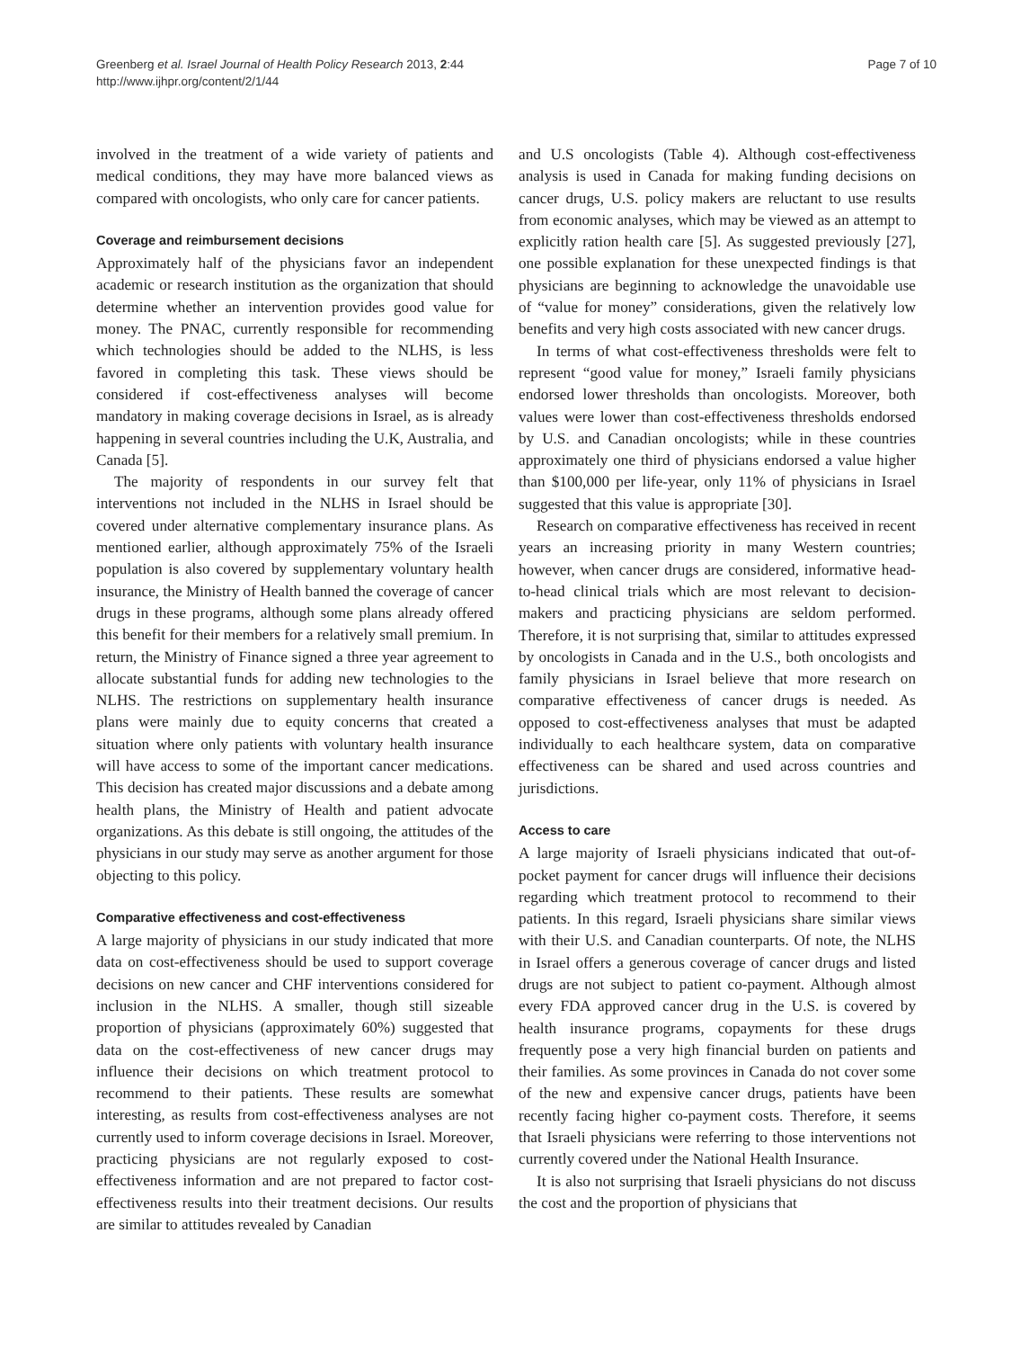Greenberg et al. Israel Journal of Health Policy Research 2013, 2:44
http://www.ijhpr.org/content/2/1/44
Page 7 of 10
involved in the treatment of a wide variety of patients and medical conditions, they may have more balanced views as compared with oncologists, who only care for cancer patients.
Coverage and reimbursement decisions
Approximately half of the physicians favor an independent academic or research institution as the organization that should determine whether an intervention provides good value for money. The PNAC, currently responsible for recommending which technologies should be added to the NLHS, is less favored in completing this task. These views should be considered if cost-effectiveness analyses will become mandatory in making coverage decisions in Israel, as is already happening in several countries including the U.K, Australia, and Canada [5].
The majority of respondents in our survey felt that interventions not included in the NLHS in Israel should be covered under alternative complementary insurance plans. As mentioned earlier, although approximately 75% of the Israeli population is also covered by supplementary voluntary health insurance, the Ministry of Health banned the coverage of cancer drugs in these programs, although some plans already offered this benefit for their members for a relatively small premium. In return, the Ministry of Finance signed a three year agreement to allocate substantial funds for adding new technologies to the NLHS. The restrictions on supplementary health insurance plans were mainly due to equity concerns that created a situation where only patients with voluntary health insurance will have access to some of the important cancer medications. This decision has created major discussions and a debate among health plans, the Ministry of Health and patient advocate organizations. As this debate is still ongoing, the attitudes of the physicians in our study may serve as another argument for those objecting to this policy.
Comparative effectiveness and cost-effectiveness
A large majority of physicians in our study indicated that more data on cost-effectiveness should be used to support coverage decisions on new cancer and CHF interventions considered for inclusion in the NLHS. A smaller, though still sizeable proportion of physicians (approximately 60%) suggested that data on the cost-effectiveness of new cancer drugs may influence their decisions on which treatment protocol to recommend to their patients. These results are somewhat interesting, as results from cost-effectiveness analyses are not currently used to inform coverage decisions in Israel. Moreover, practicing physicians are not regularly exposed to cost-effectiveness information and are not prepared to factor cost-effectiveness results into their treatment decisions. Our results are similar to attitudes revealed by Canadian
and U.S oncologists (Table 4). Although cost-effectiveness analysis is used in Canada for making funding decisions on cancer drugs, U.S. policy makers are reluctant to use results from economic analyses, which may be viewed as an attempt to explicitly ration health care [5]. As suggested previously [27], one possible explanation for these unexpected findings is that physicians are beginning to acknowledge the unavoidable use of “value for money” considerations, given the relatively low benefits and very high costs associated with new cancer drugs.
In terms of what cost-effectiveness thresholds were felt to represent “good value for money,” Israeli family physicians endorsed lower thresholds than oncologists. Moreover, both values were lower than cost-effectiveness thresholds endorsed by U.S. and Canadian oncologists; while in these countries approximately one third of physicians endorsed a value higher than $100,000 per life-year, only 11% of physicians in Israel suggested that this value is appropriate [30].
Research on comparative effectiveness has received in recent years an increasing priority in many Western countries; however, when cancer drugs are considered, informative head-to-head clinical trials which are most relevant to decision-makers and practicing physicians are seldom performed. Therefore, it is not surprising that, similar to attitudes expressed by oncologists in Canada and in the U.S., both oncologists and family physicians in Israel believe that more research on comparative effectiveness of cancer drugs is needed. As opposed to cost-effectiveness analyses that must be adapted individually to each healthcare system, data on comparative effectiveness can be shared and used across countries and jurisdictions.
Access to care
A large majority of Israeli physicians indicated that out-of-pocket payment for cancer drugs will influence their decisions regarding which treatment protocol to recommend to their patients. In this regard, Israeli physicians share similar views with their U.S. and Canadian counterparts. Of note, the NLHS in Israel offers a generous coverage of cancer drugs and listed drugs are not subject to patient co-payment. Although almost every FDA approved cancer drug in the U.S. is covered by health insurance programs, copayments for these drugs frequently pose a very high financial burden on patients and their families. As some provinces in Canada do not cover some of the new and expensive cancer drugs, patients have been recently facing higher co-payment costs. Therefore, it seems that Israeli physicians were referring to those interventions not currently covered under the National Health Insurance.
It is also not surprising that Israeli physicians do not discuss the cost and the proportion of physicians that